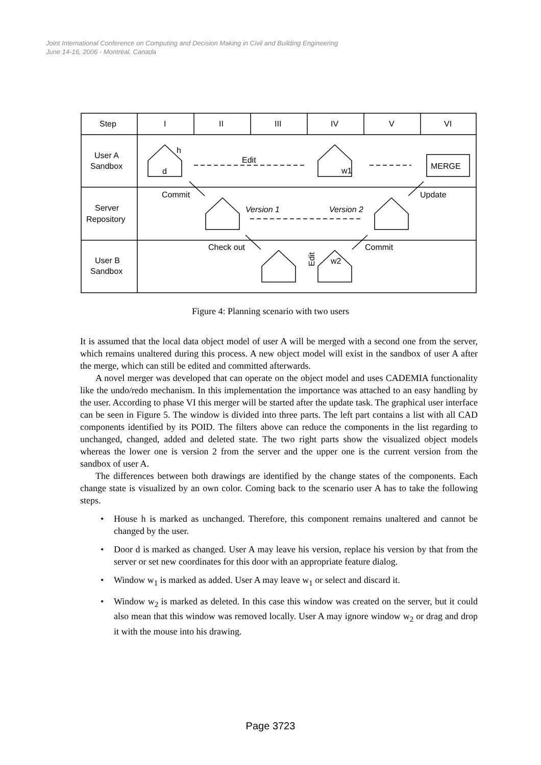Joint International Conference on Computing and Decision Making in Civil and Building Engineering
June 14-16, 2006 - Montréal, Canada
Step
I
II
III
IV
V
VI
User A
Sandbox
Server
Repository
User B
Sandbox
h
d
Edit
w1
MERGE
Commit
Update
Version 1
Version 2
Check out
Commit
Edit
w2
Figure 4: Planning scenario with two users
It is assumed that the local data object model of user A will be merged with a second one from the server, which remains unaltered during this process. A new object model will exist in the sandbox of user A after the merge, which can still be edited and committed afterwards.
A novel merger was developed that can operate on the object model and uses CADEMIA functionality like the undo/redo mechanism. In this implementation the importance was attached to an easy handling by the user. According to phase VI this merger will be started after the update task. The graphical user interface can be seen in Figure 5. The window is divided into three parts. The left part contains a list with all CAD components identified by its POID. The filters above can reduce the components in the list regarding to unchanged, changed, added and deleted state. The two right parts show the visualized object models whereas the lower one is version 2 from the server and the upper one is the current version from the sandbox of user A.
The differences between both drawings are identified by the change states of the components. Each change state is visualized by an own color. Coming back to the scenario user A has to take the following steps.
• House h is marked as unchanged. Therefore, this component remains unaltered and cannot be changed by the user.
• Door d is marked as changed. User A may leave his version, replace his version by that from the server or set new coordinates for this door with an appropriate feature dialog.
• Window w<sub>1</sub> is marked as added. User A may leave w<sub>1</sub> or select and discard it.
• Window w<sub>2</sub> is marked as deleted. In this case this window was created on the server, but it could also mean that this window was removed locally. User A may ignore window w<sub>2</sub> or drag and drop it with the mouse into his drawing.
Page 3723